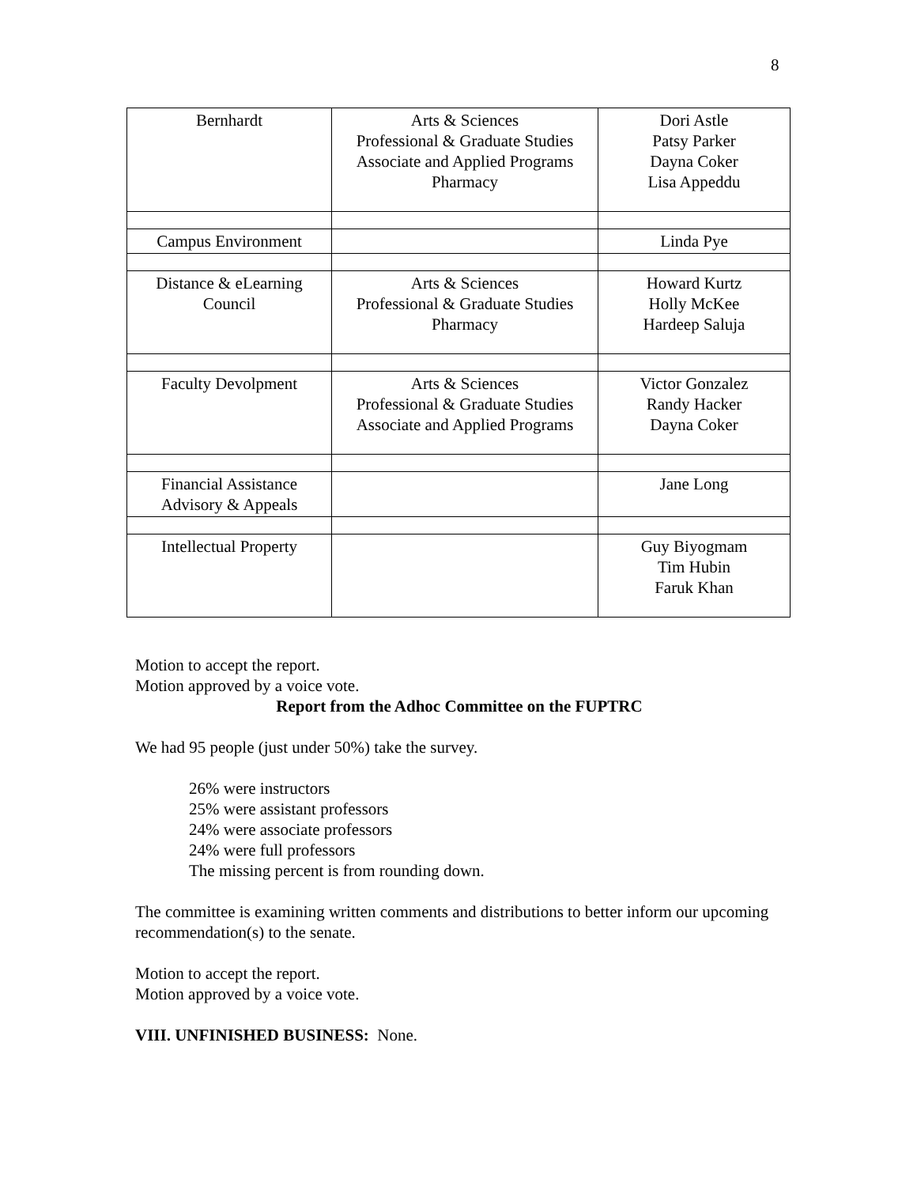8
| Bernhardt | Arts & Sciences Professional & Graduate Studies Associate and Applied Programs Pharmacy | Dori Astle Patsy Parker Dayna Coker Lisa Appeddu |
| Campus Environment | | Linda Pye |
| Distance & eLearning Council | Arts & Sciences Professional & Graduate Studies Pharmacy | Howard Kurtz Holly McKee Hardeep Saluja |
| Faculty Devolpment | Arts & Sciences Professional & Graduate Studies Associate and Applied Programs | Victor Gonzalez Randy Hacker Dayna Coker |
| Financial Assistance Advisory & Appeals | | Jane Long |
| Intellectual Property | | Guy Biyogmam Tim Hubin Faruk Khan |
Motion to accept the report.
Motion approved by a voice vote.
Report from the Adhoc Committee on the FUPTRC
We had 95 people (just under 50%) take the survey.
26% were instructors
25% were assistant professors
24% were associate professors
24% were full professors
The missing percent is from rounding down.
The committee is examining written comments and distributions to better inform our upcoming recommendation(s) to the senate.
Motion to accept the report.
Motion approved by a voice vote.
VIII. UNFINISHED BUSINESS: None.